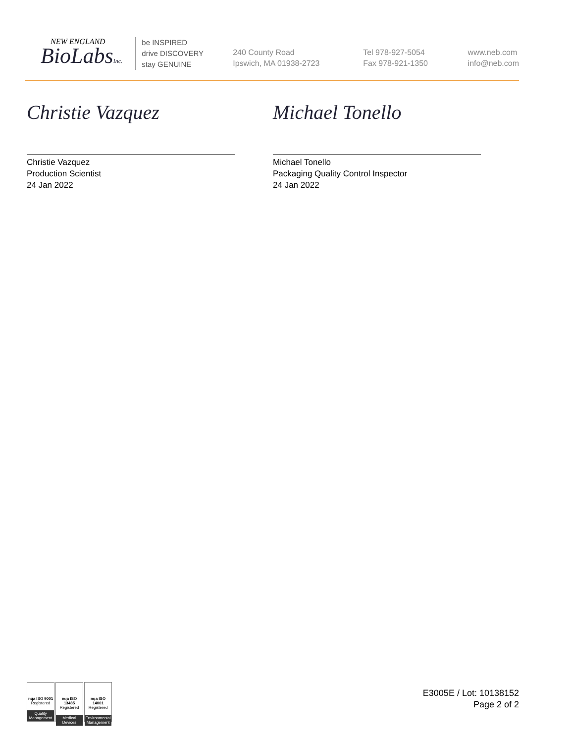NEW ENGLAND
BioLabsInc.
be INSPIRED
drive DISCOVERY
stay GENUINE
240 County Road
Ipswich, MA 01938-2723
Tel 978-927-5054
Fax 978-921-1350
www.neb.com
info@neb.com
Christie Vazquez
Christie Vazquez
Production Scientist
24 Jan 2022
Michael Tonello
Michael Tonello
Packaging Quality Control Inspector
24 Jan 2022
nqa ISO 9001
Registered
Quality Management
nqa ISO 13485
Registered
Medical Devices
nqa ISO 14001
Registered
Environmental Management
E3005E / Lot: 10138152
Page 2 of 2